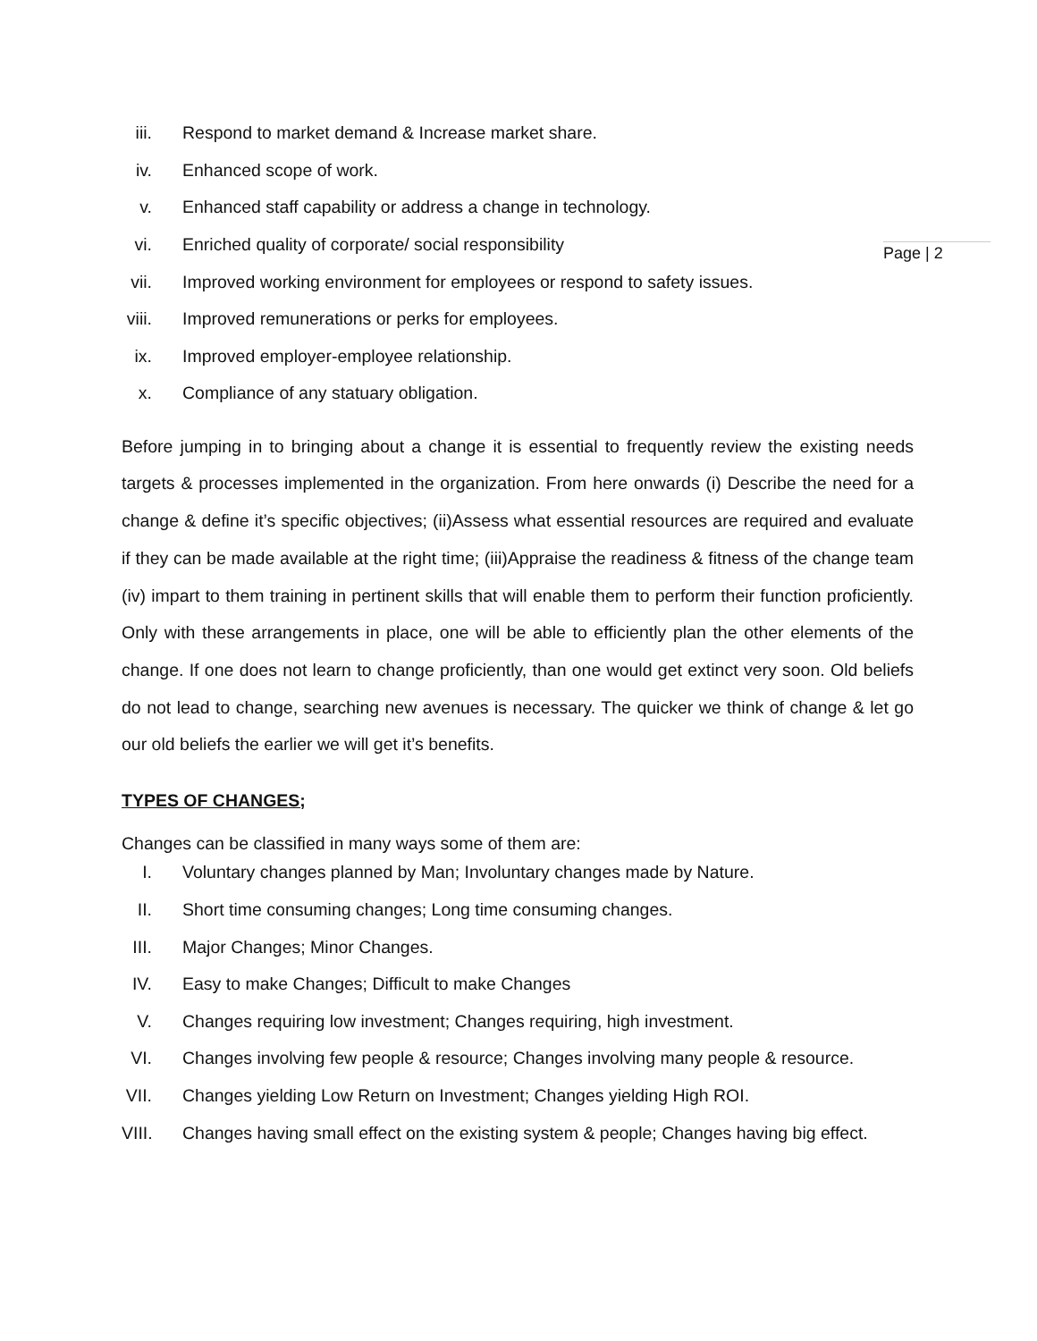Page | 2
iii. Respond to market demand & Increase market share.
iv. Enhanced scope of work.
v. Enhanced staff capability or address a change in technology.
vi. Enriched quality of corporate/ social responsibility
vii. Improved working environment for employees or respond to safety issues.
viii. Improved remunerations or perks for employees.
ix. Improved employer-employee relationship.
x. Compliance of any statuary obligation.
Before jumping in to bringing about a change it is essential to frequently review the existing needs targets & processes implemented in the organization. From here onwards (i) Describe the need for a change & define it’s specific objectives; (ii)Assess what essential resources are required and evaluate if they can be made available at the right time; (iii)Appraise the readiness & fitness of the change team (iv) impart to them training in pertinent skills that will enable them to perform their function proficiently. Only with these arrangements in place, one will be able to efficiently plan the other elements of the change. If one does not learn to change proficiently, than one would get extinct very soon. Old beliefs do not lead to change, searching new avenues is necessary. The quicker we think of change & let go our old beliefs the earlier we will get it’s benefits.
TYPES OF CHANGES;
Changes can be classified in many ways some of them are:
I. Voluntary changes planned by Man; Involuntary changes made by Nature.
II. Short time consuming changes; Long time consuming changes.
III. Major Changes; Minor Changes.
IV. Easy to make Changes; Difficult to make Changes
V. Changes requiring low investment; Changes requiring, high investment.
VI. Changes involving few people & resource; Changes involving many people & resource.
VII. Changes yielding Low Return on Investment; Changes yielding High ROI.
VIII. Changes having small effect on the existing system & people; Changes having big effect.